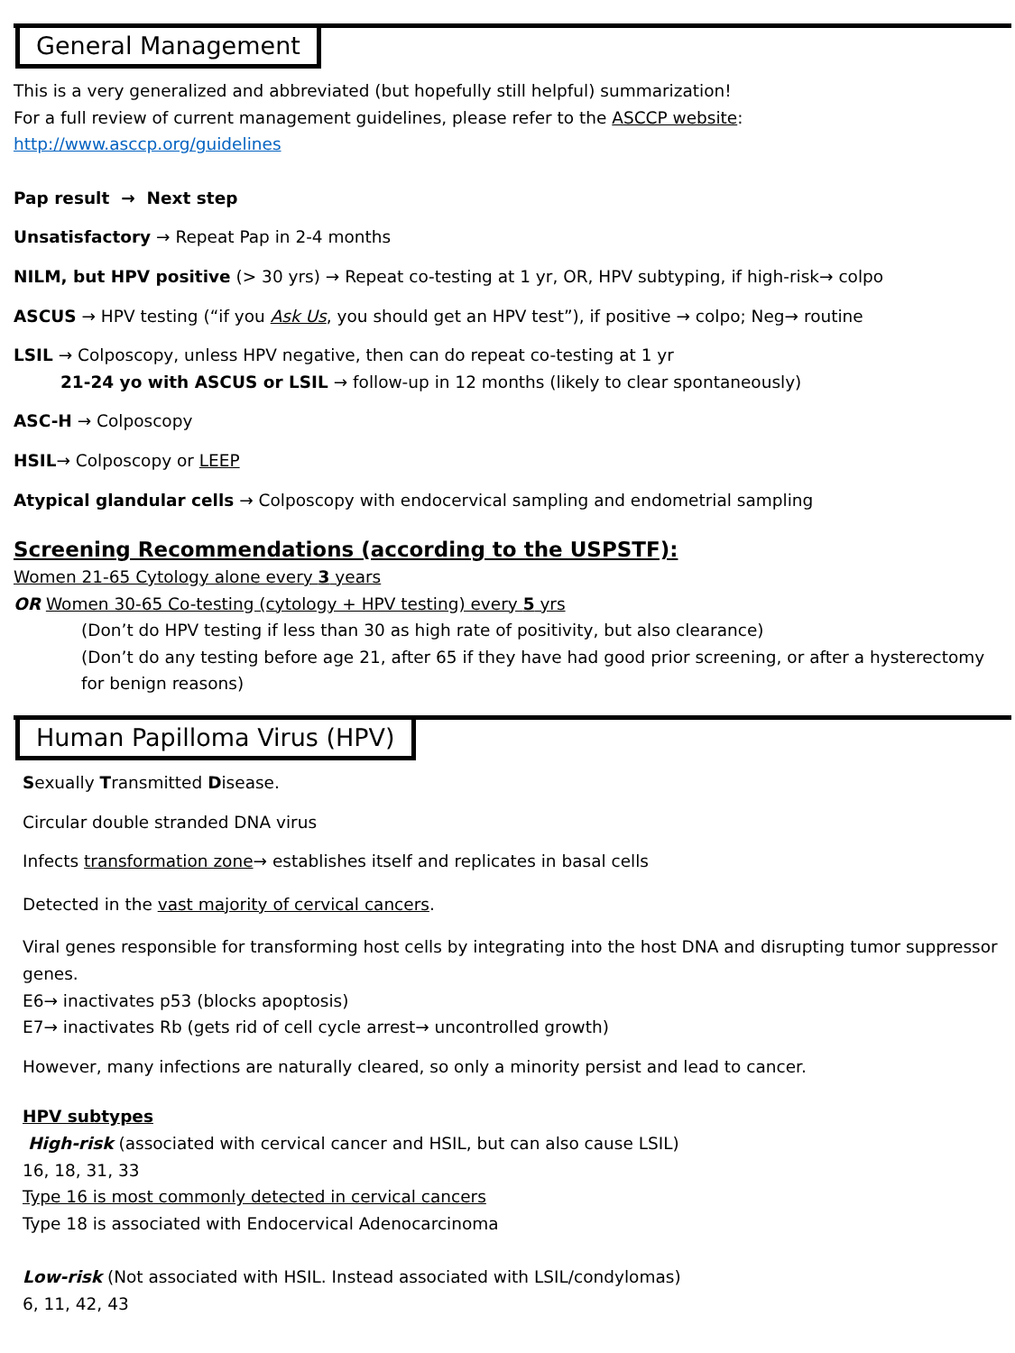General Management
This is a very generalized and abbreviated (but hopefully still helpful) summarization!
For a full review of current management guidelines, please refer to the ASCCP website:
http://www.asccp.org/guidelines
Pap result → Next step
Unsatisfactory → Repeat Pap in 2-4 months
NILM, but HPV positive (> 30 yrs) → Repeat co-testing at 1 yr, OR, HPV subtyping, if high-risk→ colpo
ASCUS → HPV testing (“if you Ask Us, you should get an HPV test”), if positive → colpo; Neg→ routine
LSIL → Colposcopy, unless HPV negative, then can do repeat co-testing at 1 yr
21-24 yo with ASCUS or LSIL → follow-up in 12 months (likely to clear spontaneously)
ASC-H → Colposcopy
HSIL→ Colposcopy or LEEP
Atypical glandular cells → Colposcopy with endocervical sampling and endometrial sampling
Screening Recommendations (according to the USPSTF):
Women 21-65 Cytology alone every 3 years
OR Women 30-65 Co-testing (cytology + HPV testing) every 5 yrs
(Don’t do HPV testing if less than 30 as high rate of positivity, but also clearance)
(Don’t do any testing before age 21, after 65 if they have had good prior screening, or after a hysterectomy for benign reasons)
Human Papilloma Virus (HPV)
Sexually Transmitted Disease.
Circular double stranded DNA virus
Infects transformation zone→ establishes itself and replicates in basal cells
Detected in the vast majority of cervical cancers.
Viral genes responsible for transforming host cells by integrating into the host DNA and disrupting tumor suppressor genes.
E6→ inactivates p53 (blocks apoptosis)
E7→ inactivates Rb (gets rid of cell cycle arrest→ uncontrolled growth)
However, many infections are naturally cleared, so only a minority persist and lead to cancer.
HPV subtypes
High-risk (associated with cervical cancer and HSIL, but can also cause LSIL)
16, 18, 31, 33
Type 16 is most commonly detected in cervical cancers
Type 18 is associated with Endocervical Adenocarcinoma
Low-risk (Not associated with HSIL. Instead associated with LSIL/condylomas)
6, 11, 42, 43